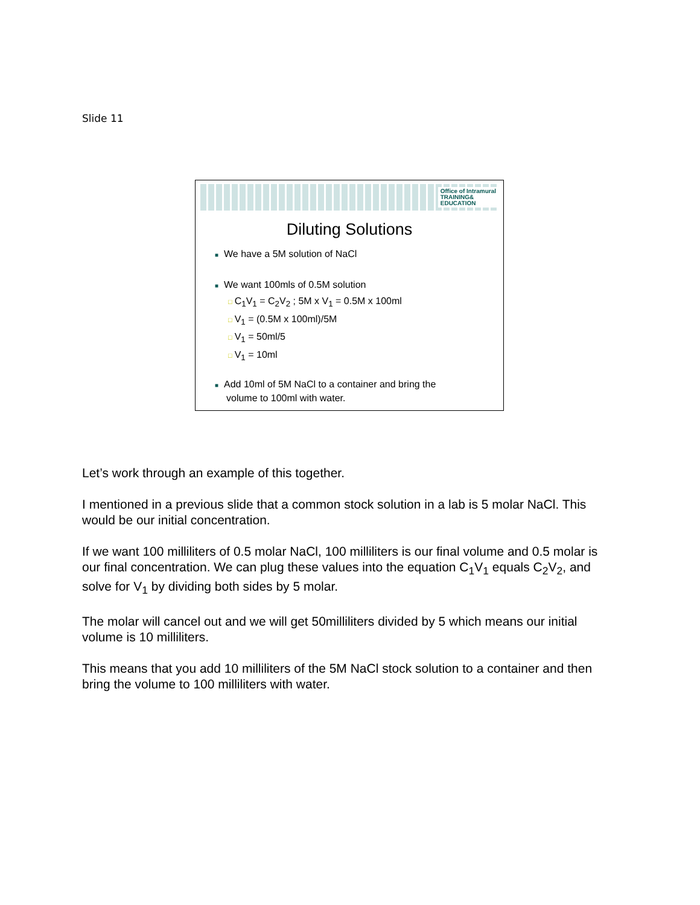Slide 11
Office of Intramural
TRAINING&
EDUCATION
Diluting Solutions
■ We have a 5M solution of NaCl
■ We want 100mls of 0.5M solution
□ C<sub>1</sub>V<sub>1</sub> = C<sub>2</sub>V<sub>2</sub> ; 5M x V<sub>1</sub> = 0.5M x 100ml
□ V<sub>1</sub> = (0.5M x 100ml)/5M
□ V<sub>1</sub> = 50ml/5
□ V<sub>1</sub> = 10ml
■ Add 10ml of 5M NaCl to a container and bring the
volume to 100ml with water.
Let’s work through an example of this together.
I mentioned in a previous slide that a common stock solution in a lab is 5 molar NaCl. This would be our initial concentration.
If we want 100 milliliters of 0.5 molar NaCl, 100 milliliters is our final volume and 0.5 molar is our final concentration. We can plug these values into the equation C<sub>1</sub>V<sub>1</sub> equals C<sub>2</sub>V<sub>2</sub>, and solve for V<sub>1</sub> by dividing both sides by 5 molar.
The molar will cancel out and we will get 50milliliters divided by 5 which means our initial volume is 10 milliliters.
This means that you add 10 milliliters of the 5M NaCl stock solution to a container and then bring the volume to 100 milliliters with water.